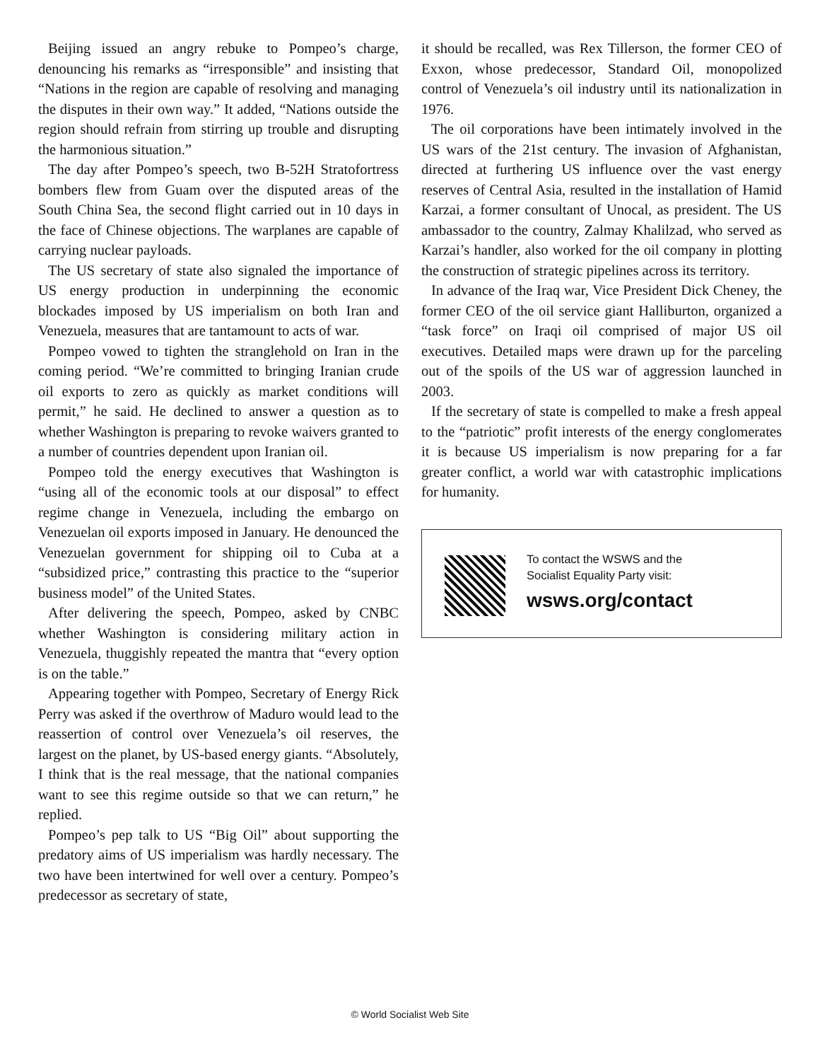Beijing issued an angry rebuke to Pompeo’s charge, denouncing his remarks as “irresponsible” and insisting that “Nations in the region are capable of resolving and managing the disputes in their own way.” It added, “Nations outside the region should refrain from stirring up trouble and disrupting the harmonious situation.”
The day after Pompeo’s speech, two B-52H Stratofortress bombers flew from Guam over the disputed areas of the South China Sea, the second flight carried out in 10 days in the face of Chinese objections. The warplanes are capable of carrying nuclear payloads.
The US secretary of state also signaled the importance of US energy production in underpinning the economic blockades imposed by US imperialism on both Iran and Venezuela, measures that are tantamount to acts of war.
Pompeo vowed to tighten the stranglehold on Iran in the coming period. “We’re committed to bringing Iranian crude oil exports to zero as quickly as market conditions will permit,” he said. He declined to answer a question as to whether Washington is preparing to revoke waivers granted to a number of countries dependent upon Iranian oil.
Pompeo told the energy executives that Washington is “using all of the economic tools at our disposal” to effect regime change in Venezuela, including the embargo on Venezuelan oil exports imposed in January. He denounced the Venezuelan government for shipping oil to Cuba at a “subsidized price,” contrasting this practice to the “superior business model” of the United States.
After delivering the speech, Pompeo, asked by CNBC whether Washington is considering military action in Venezuela, thuggishly repeated the mantra that “every option is on the table.”
Appearing together with Pompeo, Secretary of Energy Rick Perry was asked if the overthrow of Maduro would lead to the reassertion of control over Venezuela’s oil reserves, the largest on the planet, by US-based energy giants. “Absolutely, I think that is the real message, that the national companies want to see this regime outside so that we can return,” he replied.
Pompeo’s pep talk to US “Big Oil” about supporting the predatory aims of US imperialism was hardly necessary. The two have been intertwined for well over a century. Pompeo’s predecessor as secretary of state,
it should be recalled, was Rex Tillerson, the former CEO of Exxon, whose predecessor, Standard Oil, monopolized control of Venezuela’s oil industry until its nationalization in 1976.
The oil corporations have been intimately involved in the US wars of the 21st century. The invasion of Afghanistan, directed at furthering US influence over the vast energy reserves of Central Asia, resulted in the installation of Hamid Karzai, a former consultant of Unocal, as president. The US ambassador to the country, Zalmay Khalilzad, who served as Karzai’s handler, also worked for the oil company in plotting the construction of strategic pipelines across its territory.
In advance of the Iraq war, Vice President Dick Cheney, the former CEO of the oil service giant Halliburton, organized a “task force” on Iraqi oil comprised of major US oil executives. Detailed maps were drawn up for the parceling out of the spoils of the US war of aggression launched in 2003.
If the secretary of state is compelled to make a fresh appeal to the “patriotic” profit interests of the energy conglomerates it is because US imperialism is now preparing for a far greater conflict, a world war with catastrophic implications for humanity.
To contact the WSWS and the
Socialist Equality Party visit:
wsws.org/contact
© World Socialist Web Site